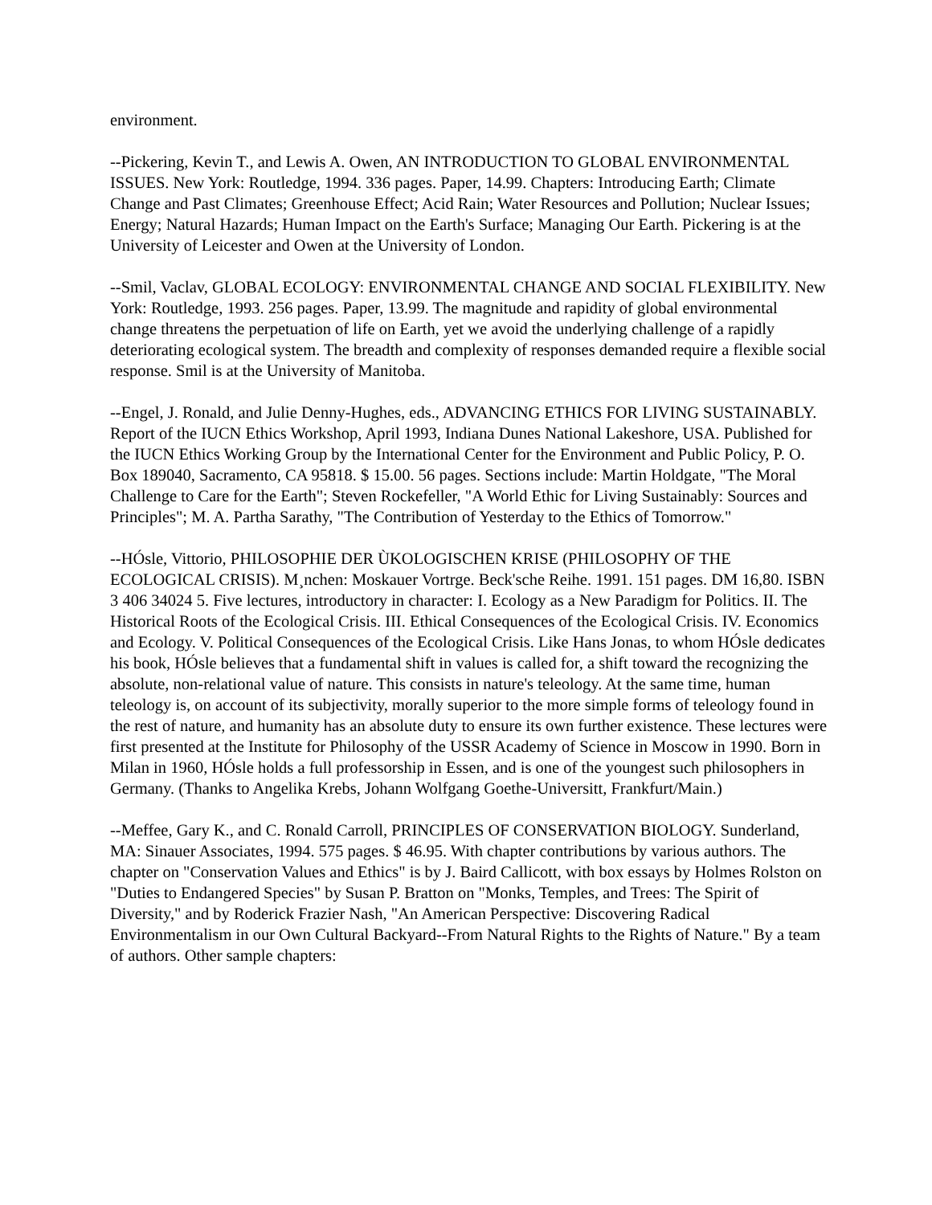environment.
--Pickering, Kevin T., and Lewis A. Owen, AN INTRODUCTION TO GLOBAL ENVIRONMENTAL ISSUES. New York: Routledge, 1994. 336 pages. Paper, 14.99. Chapters: Introducing Earth; Climate Change and Past Climates; Greenhouse Effect; Acid Rain; Water Resources and Pollution; Nuclear Issues; Energy; Natural Hazards; Human Impact on the Earth's Surface; Managing Our Earth. Pickering is at the University of Leicester and Owen at the University of London.
--Smil, Vaclav, GLOBAL ECOLOGY: ENVIRONMENTAL CHANGE AND SOCIAL FLEXIBILITY. New York: Routledge, 1993. 256 pages. Paper, 13.99. The magnitude and rapidity of global environmental change threatens the perpetuation of life on Earth, yet we avoid the underlying challenge of a rapidly deteriorating ecological system. The breadth and complexity of responses demanded require a flexible social response. Smil is at the University of Manitoba.
--Engel, J. Ronald, and Julie Denny-Hughes, eds., ADVANCING ETHICS FOR LIVING SUSTAINABLY. Report of the IUCN Ethics Workshop, April 1993, Indiana Dunes National Lakeshore, USA. Published for the IUCN Ethics Working Group by the International Center for the Environment and Public Policy, P. O. Box 189040, Sacramento, CA 95818. $ 15.00. 56 pages. Sections include: Martin Holdgate, "The Moral Challenge to Care for the Earth"; Steven Rockefeller, "A World Ethic for Living Sustainably: Sources and Principles"; M. A. Partha Sarathy, "The Contribution of Yesterday to the Ethics of Tomorrow."
--HÓsle, Vittorio, PHILOSOPHIE DER ÙKOLOGISCHEN KRISE (PHILOSOPHY OF THE ECOLOGICAL CRISIS). M¸nchen: Moskauer Vortrge. Beck'sche Reihe. 1991. 151 pages. DM 16,80. ISBN 3 406 34024 5. Five lectures, introductory in character: I. Ecology as a New Paradigm for Politics. II. The Historical Roots of the Ecological Crisis. III. Ethical Consequences of the Ecological Crisis. IV. Economics and Ecology. V. Political Consequences of the Ecological Crisis. Like Hans Jonas, to whom HÓsle dedicates his book, HÓsle believes that a fundamental shift in values is called for, a shift toward the recognizing the absolute, non-relational value of nature. This consists in nature's teleology. At the same time, human teleology is, on account of its subjectivity, morally superior to the more simple forms of teleology found in the rest of nature, and humanity has an absolute duty to ensure its own further existence. These lectures were first presented at the Institute for Philosophy of the USSR Academy of Science in Moscow in 1990. Born in Milan in 1960, HÓsle holds a full professorship in Essen, and is one of the youngest such philosophers in Germany. (Thanks to Angelika Krebs, Johann Wolfgang Goethe-Universitt, Frankfurt/Main.)
--Meffee, Gary K., and C. Ronald Carroll, PRINCIPLES OF CONSERVATION BIOLOGY. Sunderland, MA: Sinauer Associates, 1994. 575 pages. $ 46.95. With chapter contributions by various authors. The chapter on "Conservation Values and Ethics" is by J. Baird Callicott, with box essays by Holmes Rolston on "Duties to Endangered Species" by Susan P. Bratton on "Monks, Temples, and Trees: The Spirit of Diversity," and by Roderick Frazier Nash, "An American Perspective: Discovering Radical Environmentalism in our Own Cultural Backyard--From Natural Rights to the Rights of Nature." By a team of authors. Other sample chapters: